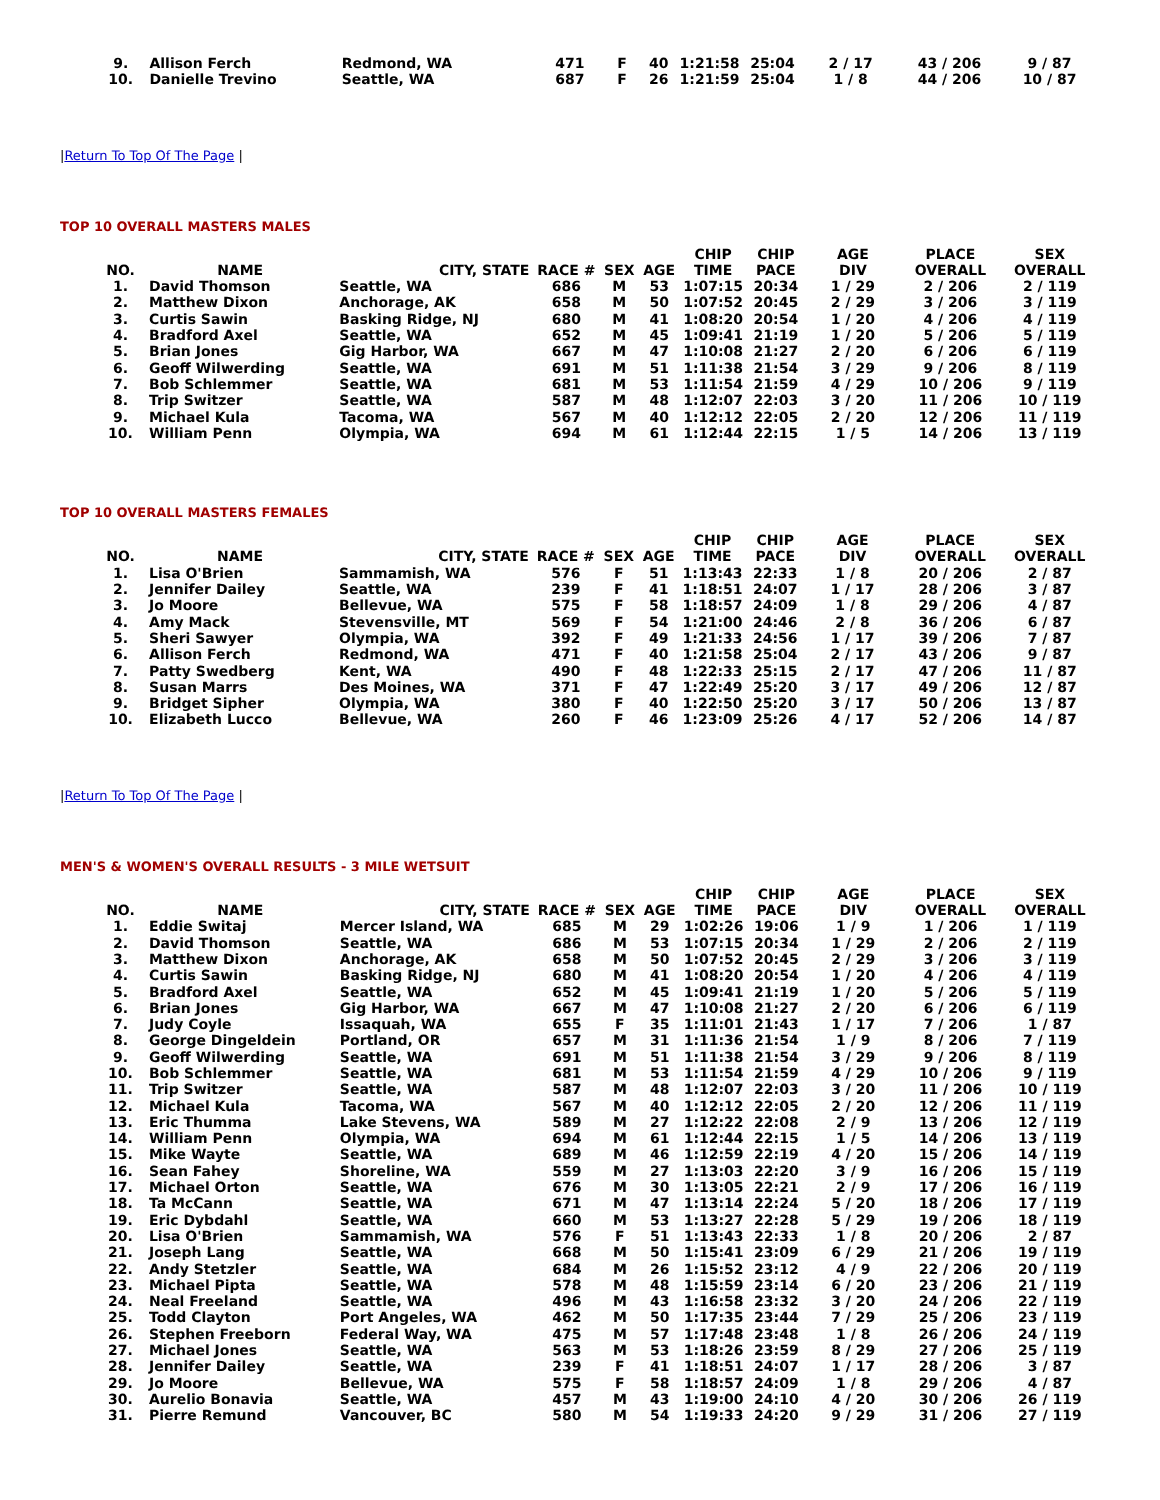| 9. | Allison Ferch | Redmond, WA | 471 | F | 40 | 1:21:58 | 25:04 | 2 / 17 | 43 / 206 | 9 / 87 |
| 10. | Danielle Trevino | Seattle, WA | 687 | F | 26 | 1:21:59 | 25:04 | 1 / 8 | 44 / 206 | 10 / 87 |
|Return To Top Of The Page |
TOP 10 OVERALL MASTERS MALES
| NO. | NAME | CITY, STATE | RACE # | SEX | AGE | CHIP TIME | CHIP PACE | AGE DIV | PLACE OVERALL | SEX OVERALL |
| --- | --- | --- | --- | --- | --- | --- | --- | --- | --- | --- |
| 1. | David Thomson | Seattle, WA | 686 | M | 53 | 1:07:15 | 20:34 | 1 / 29 | 2 / 206 | 2 / 119 |
| 2. | Matthew Dixon | Anchorage, AK | 658 | M | 50 | 1:07:52 | 20:45 | 2 / 29 | 3 / 206 | 3 / 119 |
| 3. | Curtis Sawin | Basking Ridge, NJ | 680 | M | 41 | 1:08:20 | 20:54 | 1 / 20 | 4 / 206 | 4 / 119 |
| 4. | Bradford Axel | Seattle, WA | 652 | M | 45 | 1:09:41 | 21:19 | 1 / 20 | 5 / 206 | 5 / 119 |
| 5. | Brian Jones | Gig Harbor, WA | 667 | M | 47 | 1:10:08 | 21:27 | 2 / 20 | 6 / 206 | 6 / 119 |
| 6. | Geoff Wilwerding | Seattle, WA | 691 | M | 51 | 1:11:38 | 21:54 | 3 / 29 | 9 / 206 | 8 / 119 |
| 7. | Bob Schlemmer | Seattle, WA | 681 | M | 53 | 1:11:54 | 21:59 | 4 / 29 | 10 / 206 | 9 / 119 |
| 8. | Trip Switzer | Seattle, WA | 587 | M | 48 | 1:12:07 | 22:03 | 3 / 20 | 11 / 206 | 10 / 119 |
| 9. | Michael Kula | Tacoma, WA | 567 | M | 40 | 1:12:12 | 22:05 | 2 / 20 | 12 / 206 | 11 / 119 |
| 10. | William Penn | Olympia, WA | 694 | M | 61 | 1:12:44 | 22:15 | 1 / 5 | 14 / 206 | 13 / 119 |
TOP 10 OVERALL MASTERS FEMALES
| NO. | NAME | CITY, STATE | RACE # | SEX | AGE | CHIP TIME | CHIP PACE | AGE DIV | PLACE OVERALL | SEX OVERALL |
| --- | --- | --- | --- | --- | --- | --- | --- | --- | --- | --- |
| 1. | Lisa O'Brien | Sammamish, WA | 576 | F | 51 | 1:13:43 | 22:33 | 1 / 8 | 20 / 206 | 2 / 87 |
| 2. | Jennifer Dailey | Seattle, WA | 239 | F | 41 | 1:18:51 | 24:07 | 1 / 17 | 28 / 206 | 3 / 87 |
| 3. | Jo Moore | Bellevue, WA | 575 | F | 58 | 1:18:57 | 24:09 | 1 / 8 | 29 / 206 | 4 / 87 |
| 4. | Amy Mack | Stevensville, MT | 569 | F | 54 | 1:21:00 | 24:46 | 2 / 8 | 36 / 206 | 6 / 87 |
| 5. | Sheri Sawyer | Olympia, WA | 392 | F | 49 | 1:21:33 | 24:56 | 1 / 17 | 39 / 206 | 7 / 87 |
| 6. | Allison Ferch | Redmond, WA | 471 | F | 40 | 1:21:58 | 25:04 | 2 / 17 | 43 / 206 | 9 / 87 |
| 7. | Patty Swedberg | Kent, WA | 490 | F | 48 | 1:22:33 | 25:15 | 2 / 17 | 47 / 206 | 11 / 87 |
| 8. | Susan Marrs | Des Moines, WA | 371 | F | 47 | 1:22:49 | 25:20 | 3 / 17 | 49 / 206 | 12 / 87 |
| 9. | Bridget Sipher | Olympia, WA | 380 | F | 40 | 1:22:50 | 25:20 | 3 / 17 | 50 / 206 | 13 / 87 |
| 10. | Elizabeth Lucco | Bellevue, WA | 260 | F | 46 | 1:23:09 | 25:26 | 4 / 17 | 52 / 206 | 14 / 87 |
|Return To Top Of The Page |
MEN'S & WOMEN'S OVERALL RESULTS - 3 MILE WETSUIT
| NO. | NAME | CITY, STATE | RACE # | SEX | AGE | CHIP TIME | CHIP PACE | AGE DIV | PLACE OVERALL | SEX OVERALL |
| --- | --- | --- | --- | --- | --- | --- | --- | --- | --- | --- |
| 1. | Eddie Switaj | Mercer Island, WA | 685 | M | 29 | 1:02:26 | 19:06 | 1 / 9 | 1 / 206 | 1 / 119 |
| 2. | David Thomson | Seattle, WA | 686 | M | 53 | 1:07:15 | 20:34 | 1 / 29 | 2 / 206 | 2 / 119 |
| 3. | Matthew Dixon | Anchorage, AK | 658 | M | 50 | 1:07:52 | 20:45 | 2 / 29 | 3 / 206 | 3 / 119 |
| 4. | Curtis Sawin | Basking Ridge, NJ | 680 | M | 41 | 1:08:20 | 20:54 | 1 / 20 | 4 / 206 | 4 / 119 |
| 5. | Bradford Axel | Seattle, WA | 652 | M | 45 | 1:09:41 | 21:19 | 1 / 20 | 5 / 206 | 5 / 119 |
| 6. | Brian Jones | Gig Harbor, WA | 667 | M | 47 | 1:10:08 | 21:27 | 2 / 20 | 6 / 206 | 6 / 119 |
| 7. | Judy Coyle | Issaquah, WA | 655 | F | 35 | 1:11:01 | 21:43 | 1 / 17 | 7 / 206 | 1 / 87 |
| 8. | George Dingeldein | Portland, OR | 657 | M | 31 | 1:11:36 | 21:54 | 1 / 9 | 8 / 206 | 7 / 119 |
| 9. | Geoff Wilwerding | Seattle, WA | 691 | M | 51 | 1:11:38 | 21:54 | 3 / 29 | 9 / 206 | 8 / 119 |
| 10. | Bob Schlemmer | Seattle, WA | 681 | M | 53 | 1:11:54 | 21:59 | 4 / 29 | 10 / 206 | 9 / 119 |
| 11. | Trip Switzer | Seattle, WA | 587 | M | 48 | 1:12:07 | 22:03 | 3 / 20 | 11 / 206 | 10 / 119 |
| 12. | Michael Kula | Tacoma, WA | 567 | M | 40 | 1:12:12 | 22:05 | 2 / 20 | 12 / 206 | 11 / 119 |
| 13. | Eric Thumma | Lake Stevens, WA | 589 | M | 27 | 1:12:22 | 22:08 | 2 / 9 | 13 / 206 | 12 / 119 |
| 14. | William Penn | Olympia, WA | 694 | M | 61 | 1:12:44 | 22:15 | 1 / 5 | 14 / 206 | 13 / 119 |
| 15. | Mike Wayte | Seattle, WA | 689 | M | 46 | 1:12:59 | 22:19 | 4 / 20 | 15 / 206 | 14 / 119 |
| 16. | Sean Fahey | Shoreline, WA | 559 | M | 27 | 1:13:03 | 22:20 | 3 / 9 | 16 / 206 | 15 / 119 |
| 17. | Michael Orton | Seattle, WA | 676 | M | 30 | 1:13:05 | 22:21 | 2 / 9 | 17 / 206 | 16 / 119 |
| 18. | Ta McCann | Seattle, WA | 671 | M | 47 | 1:13:14 | 22:24 | 5 / 20 | 18 / 206 | 17 / 119 |
| 19. | Eric Dybdahl | Seattle, WA | 660 | M | 53 | 1:13:27 | 22:28 | 5 / 29 | 19 / 206 | 18 / 119 |
| 20. | Lisa O'Brien | Sammamish, WA | 576 | F | 51 | 1:13:43 | 22:33 | 1 / 8 | 20 / 206 | 2 / 87 |
| 21. | Joseph Lang | Seattle, WA | 668 | M | 50 | 1:15:41 | 23:09 | 6 / 29 | 21 / 206 | 19 / 119 |
| 22. | Andy Stetzler | Seattle, WA | 684 | M | 26 | 1:15:52 | 23:12 | 4 / 9 | 22 / 206 | 20 / 119 |
| 23. | Michael Piptа | Seattle, WA | 578 | M | 48 | 1:15:59 | 23:14 | 6 / 20 | 23 / 206 | 21 / 119 |
| 24. | Neal Freeland | Seattle, WA | 496 | M | 43 | 1:16:58 | 23:32 | 3 / 20 | 24 / 206 | 22 / 119 |
| 25. | Todd Clayton | Port Angeles, WA | 462 | M | 50 | 1:17:35 | 23:44 | 7 / 29 | 25 / 206 | 23 / 119 |
| 26. | Stephen Freeborn | Federal Way, WA | 475 | M | 57 | 1:17:48 | 23:48 | 1 / 8 | 26 / 206 | 24 / 119 |
| 27. | Michael Jones | Seattle, WA | 563 | M | 53 | 1:18:26 | 23:59 | 8 / 29 | 27 / 206 | 25 / 119 |
| 28. | Jennifer Dailey | Seattle, WA | 239 | F | 41 | 1:18:51 | 24:07 | 1 / 17 | 28 / 206 | 3 / 87 |
| 29. | Jo Moore | Bellevue, WA | 575 | F | 58 | 1:18:57 | 24:09 | 1 / 8 | 29 / 206 | 4 / 87 |
| 30. | Aurelio Bonavia | Seattle, WA | 457 | M | 43 | 1:19:00 | 24:10 | 4 / 20 | 30 / 206 | 26 / 119 |
| 31. | Pierre Remund | Vancouver, BC | 580 | M | 54 | 1:19:33 | 24:20 | 9 / 29 | 31 / 206 | 27 / 119 |